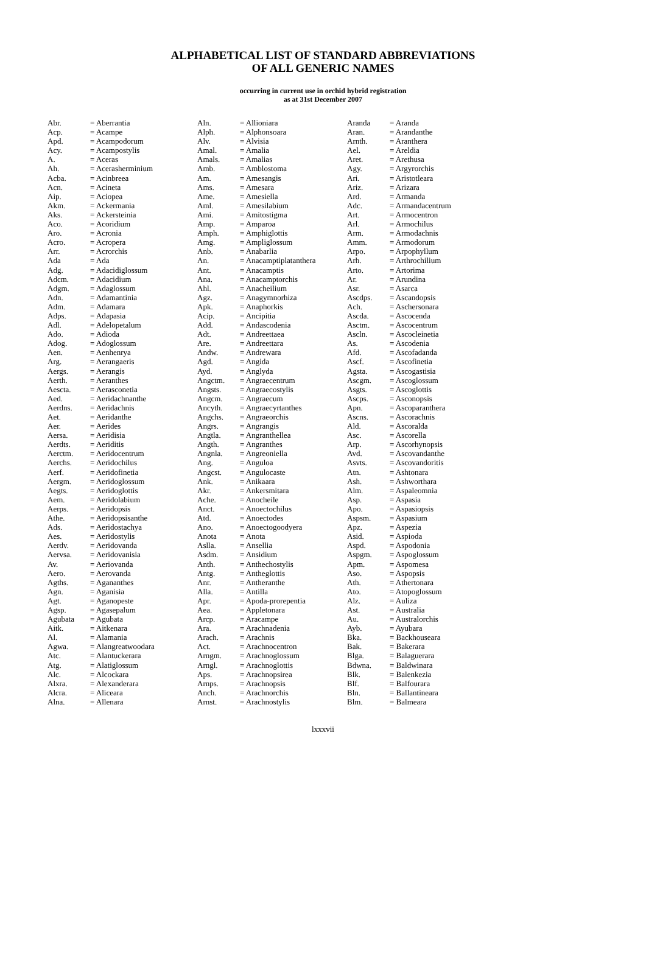ALPHABETICAL LIST OF STANDARD ABBREVIATIONS
OF ALL GENERIC NAMES
occurring in current use in orchid hybrid registration
as at 31st December 2007
| Abr. | = Aberrantia |
| Acp. | = Acampe |
| Apd. | = Acampodorum |
| Acy. | = Acampostylis |
| A. | = Aceras |
| Ah. | = Acerasherminium |
| Acba. | = Acinbreea |
| Acn. | = Acineta |
| Aip. | = Aciopea |
| Akm. | = Ackermania |
| Aks. | = Ackersteinia |
| Aco. | = Acoridium |
| Aro. | = Acronia |
| Acro. | = Acropera |
| Arr. | = Acrorchis |
| Ada | = Ada |
| Adg. | = Adacidiglossum |
| Adcm. | = Adacidium |
| Adgm. | = Adaglossum |
| Adn. | = Adamantinia |
| Adm. | = Adamara |
| Adps. | = Adapasia |
| Adl. | = Adelopetalum |
| Ado. | = Adioda |
| Adog. | = Adoglossum |
| Aen. | = Aenhenrya |
| Arg. | = Aerangaeris |
| Aergs. | = Aerangis |
| Aerth. | = Aeranthes |
| Aescta. | = Aerasconetia |
| Aed. | = Aeridachnanthe |
| Aerdns. | = Aeridachnis |
| Aet. | = Aeridanthe |
| Aer. | = Aerides |
| Aersa. | = Aeridisia |
| Aerdts. | = Aeriditis |
| Aerctm. | = Aeridocentrum |
| Aerchs. | = Aeridochilus |
| Aerf. | = Aeridofinetia |
| Aergm. | = Aeridoglossum |
| Aegts. | = Aeridoglottis |
| Aem. | = Aeridolabium |
| Aerps. | = Aeridopsis |
| Athe. | = Aeridopsisanthe |
| Ads. | = Aeridostachya |
| Aes. | = Aeridostylis |
| Aerdv. | = Aeridovanda |
| Aervsa. | = Aeridovanisia |
| Av. | = Aeriovanda |
| Aero. | = Aerovanda |
| Agths. | = Agananthes |
| Agn. | = Aganisia |
| Agt. | = Aganopeste |
| Agsp. | = Agasepalum |
| Agubata | = Agubata |
| Aitk. | = Aitkenara |
| Al. | = Alamania |
| Agwa. | = Alangreatwoodara |
| Atc. | = Alantuckerara |
| Atg. | = Alatiglossum |
| Alc. | = Alcockara |
| Alxra. | = Alexanderara |
| Alcra. | = Aliceara |
| Alna. | = Allenara |
| Aln. | = Allioniara |
| Alph. | = Alphonsoara |
| Alv. | = Alvisia |
| Amal. | = Amalia |
| Amals. | = Amalias |
| Amb. | = Amblostoma |
| Am. | = Amesangis |
| Ams. | = Amesara |
| Ame. | = Amesiella |
| Aml. | = Amesilabium |
| Ami. | = Amitostigma |
| Amp. | = Amparoa |
| Amph. | = Amphiglottis |
| Amg. | = Ampliglossum |
| Anb. | = Anabarlia |
| An. | = Anacamptiplatanthera |
| Ant. | = Anacamptis |
| Ana. | = Anacamptorchis |
| Ahl. | = Anacheilium |
| Agz. | = Anagymnorhiza |
| Apk. | = Anaphorkis |
| Acip. | = Ancipitia |
| Add. | = Andascodenia |
| Adt. | = Andreettaea |
| Are. | = Andreettara |
| Andw. | = Andrewara |
| Agd. | = Angida |
| Ayd. | = Anglyda |
| Angctm. | = Angraecentrum |
| Angsts. | = Angraecostylis |
| Angcm. | = Angraecum |
| Ancyth. | = Angraecyrtanthes |
| Angchs. | = Angraeorchis |
| Angrs. | = Angrangis |
| Angtla. | = Angranthellea |
| Angth. | = Angranthes |
| Angnla. | = Angreoniella |
| Ang. | = Anguloa |
| Angcst. | = Angulocaste |
| Ank. | = Anikaara |
| Akr. | = Ankersmitara |
| Ache. | = Anocheile |
| Anct. | = Anoectochilus |
| Atd. | = Anoectodes |
| Ano. | = Anoectogoodyera |
| Anota | = Anota |
| Aslla. | = Ansellia |
| Asdm. | = Ansidium |
| Anth. | = Anthechostylis |
| Antg. | = Antheglottis |
| Anr. | = Antheranthe |
| Alla. | = Antilla |
| Apr. | = Apoda-prorepentia |
| Aea. | = Appletonara |
| Arcp. | = Aracampe |
| Ara. | = Arachnadenia |
| Arach. | = Arachnis |
| Act. | = Arachnocentron |
| Arngm. | = Arachnoglossum |
| Arngl. | = Arachnoglottis |
| Aps. | = Arachnopsirea |
| Arnps. | = Arachnopsis |
| Anch. | = Arachnorchis |
| Arnst. | = Arachnostylis |
| Aranda | = Aranda |
| Aran. | = Arandanthe |
| Arnth. | = Aranthera |
| Ael. | = Areldia |
| Aret. | = Arethusa |
| Agy. | = Argyrorchis |
| Ari. | = Aristotleara |
| Ariz. | = Arizara |
| Ard. | = Armanda |
| Adc. | = Armandacentrum |
| Art. | = Armocentron |
| Arl. | = Armochilus |
| Arm. | = Armodachnis |
| Amm. | = Armodorum |
| Arpo. | = Arpophyllum |
| Arh. | = Arthrochilium |
| Arto. | = Artorima |
| Ar. | = Arundina |
| Asr. | = Asarca |
| Ascdps. | = Ascandopsis |
| Ach. | = Aschersonara |
| Ascda. | = Ascocenda |
| Asctm. | = Ascocentrum |
| Ascln. | = Ascocleinetia |
| As. | = Ascodenia |
| Afd. | = Ascofadanda |
| Ascf. | = Ascofinetia |
| Agsta. | = Ascogastisia |
| Ascgm. | = Ascoglossum |
| Asgts. | = Ascoglottis |
| Ascps. | = Asconopsis |
| Apn. | = Ascoparanthera |
| Ascns. | = Ascorachnis |
| Ald. | = Ascoralda |
| Asc. | = Ascorella |
| Arp. | = Ascorhynopsis |
| Avd. | = Ascovandanthe |
| Asvts. | = Ascovandoritis |
| Atn. | = Ashtonara |
| Ash. | = Ashworthara |
| Alm. | = Aspaleomnia |
| Asp. | = Aspasia |
| Apo. | = Aspasiopsis |
| Aspsm. | = Aspasium |
| Apz. | = Aspezia |
| Asid. | = Aspioda |
| Aspd. | = Aspodonia |
| Aspgm. | = Aspoglossum |
| Apm. | = Aspomesa |
| Aso. | = Aspopsis |
| Ath. | = Athertonara |
| Ato. | = Atopoglossum |
| Alz. | = Auliza |
| Ast. | = Australia |
| Au. | = Australorchis |
| Ayb. | = Ayubara |
| Bka. | = Backhouseara |
| Bak. | = Bakerara |
| Blga. | = Balaguerara |
| Bdwna. | = Baldwinara |
| Blk. | = Balenkezia |
| Blf. | = Balfourara |
| Bln. | = Ballantineara |
| Blm. | = Balmeara |
lxxxvii